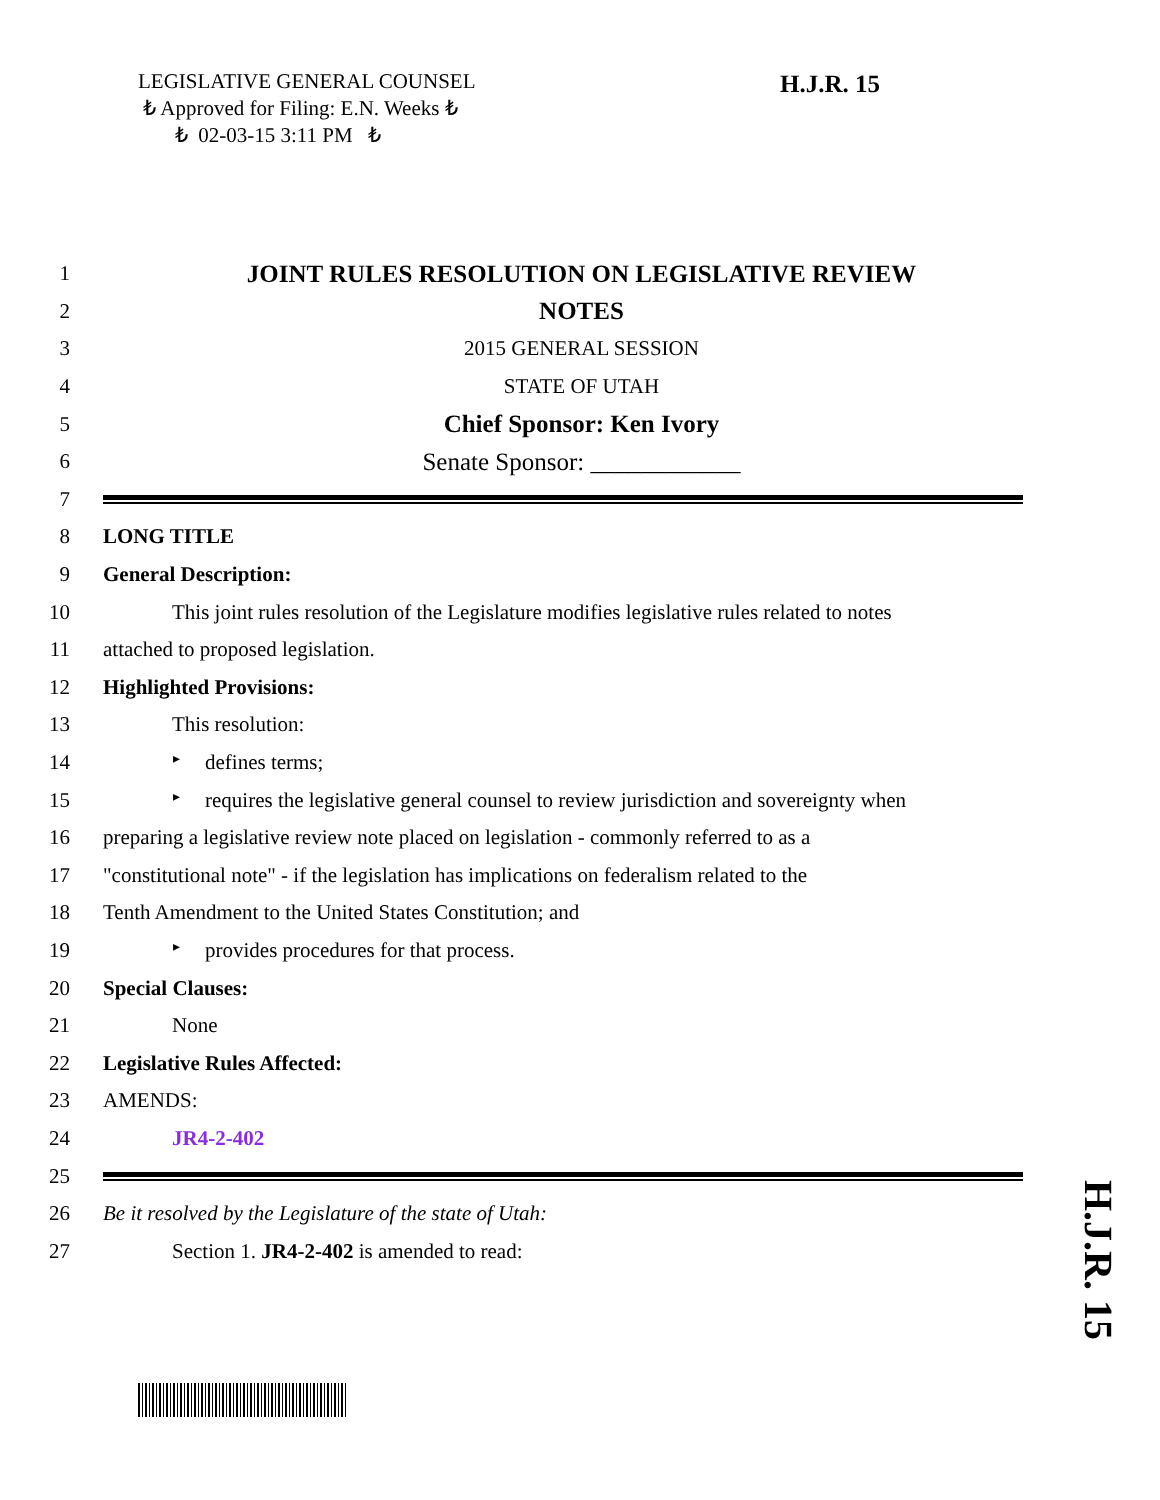LEGISLATIVE GENERAL COUNSEL
₺ Approved for Filing: E.N. Weeks ₺
₺ 02-03-15 3:11 PM ₺
H.J.R. 15
1
JOINT RULES RESOLUTION ON LEGISLATIVE REVIEW
2
NOTES
3 2015 GENERAL SESSION
4 STATE OF UTAH
5
Chief Sponsor: Ken Ivory
6
Senate Sponsor: ____________
7
8 LONG TITLE
9 General Description:
10
This joint rules resolution of the Legislature modifies legislative rules related to notes
11
attached to proposed legislation.
12 Highlighted Provisions:
13 This resolution:
14
▸ defines terms;
15
▸ requires the legislative general counsel to review jurisdiction and sovereignty when
16
preparing a legislative review note placed on legislation - commonly referred to as a
17
"constitutional note" - if the legislation has implications on federalism related to the
18
Tenth Amendment to the United States Constitution; and
19
▸ provides procedures for that process.
20 Special Clauses:
21 None
22 Legislative Rules Affected:
23 AMENDS:
24 JR4-2-402
25
26
Be it resolved by the Legislature of the state of Utah:
27
Section 1. JR4-2-402 is amended to read:
H.J.R. 15